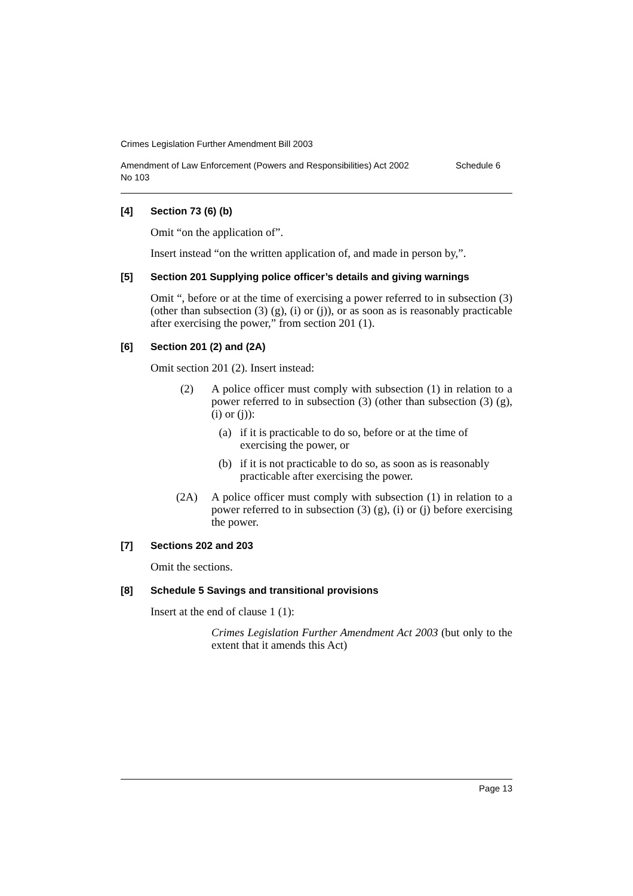Crimes Legislation Further Amendment Bill 2003
Amendment of Law Enforcement (Powers and Responsibilities) Act 2002
No 103 Schedule 6
[4] Section 73 (6) (b)
Omit “on the application of”.
Insert instead “on the written application of, and made in person by,”.
[5] Section 201 Supplying police officer’s details and giving warnings
Omit “, before or at the time of exercising a power referred to in subsection (3) (other than subsection (3) (g), (i) or (j)), or as soon as is reasonably practicable after exercising the power,” from section 201 (1).
[6] Section 201 (2) and (2A)
Omit section 201 (2). Insert instead:
(2) A police officer must comply with subsection (1) in relation to a power referred to in subsection (3) (other than subsection (3) (g), (i) or (j)):
(a) if it is practicable to do so, before or at the time of exercising the power, or
(b) if it is not practicable to do so, as soon as is reasonably practicable after exercising the power.
(2A) A police officer must comply with subsection (1) in relation to a power referred to in subsection (3) (g), (i) or (j) before exercising the power.
[7] Sections 202 and 203
Omit the sections.
[8] Schedule 5 Savings and transitional provisions
Insert at the end of clause 1 (1):
Crimes Legislation Further Amendment Act 2003 (but only to the extent that it amends this Act)
Page 13